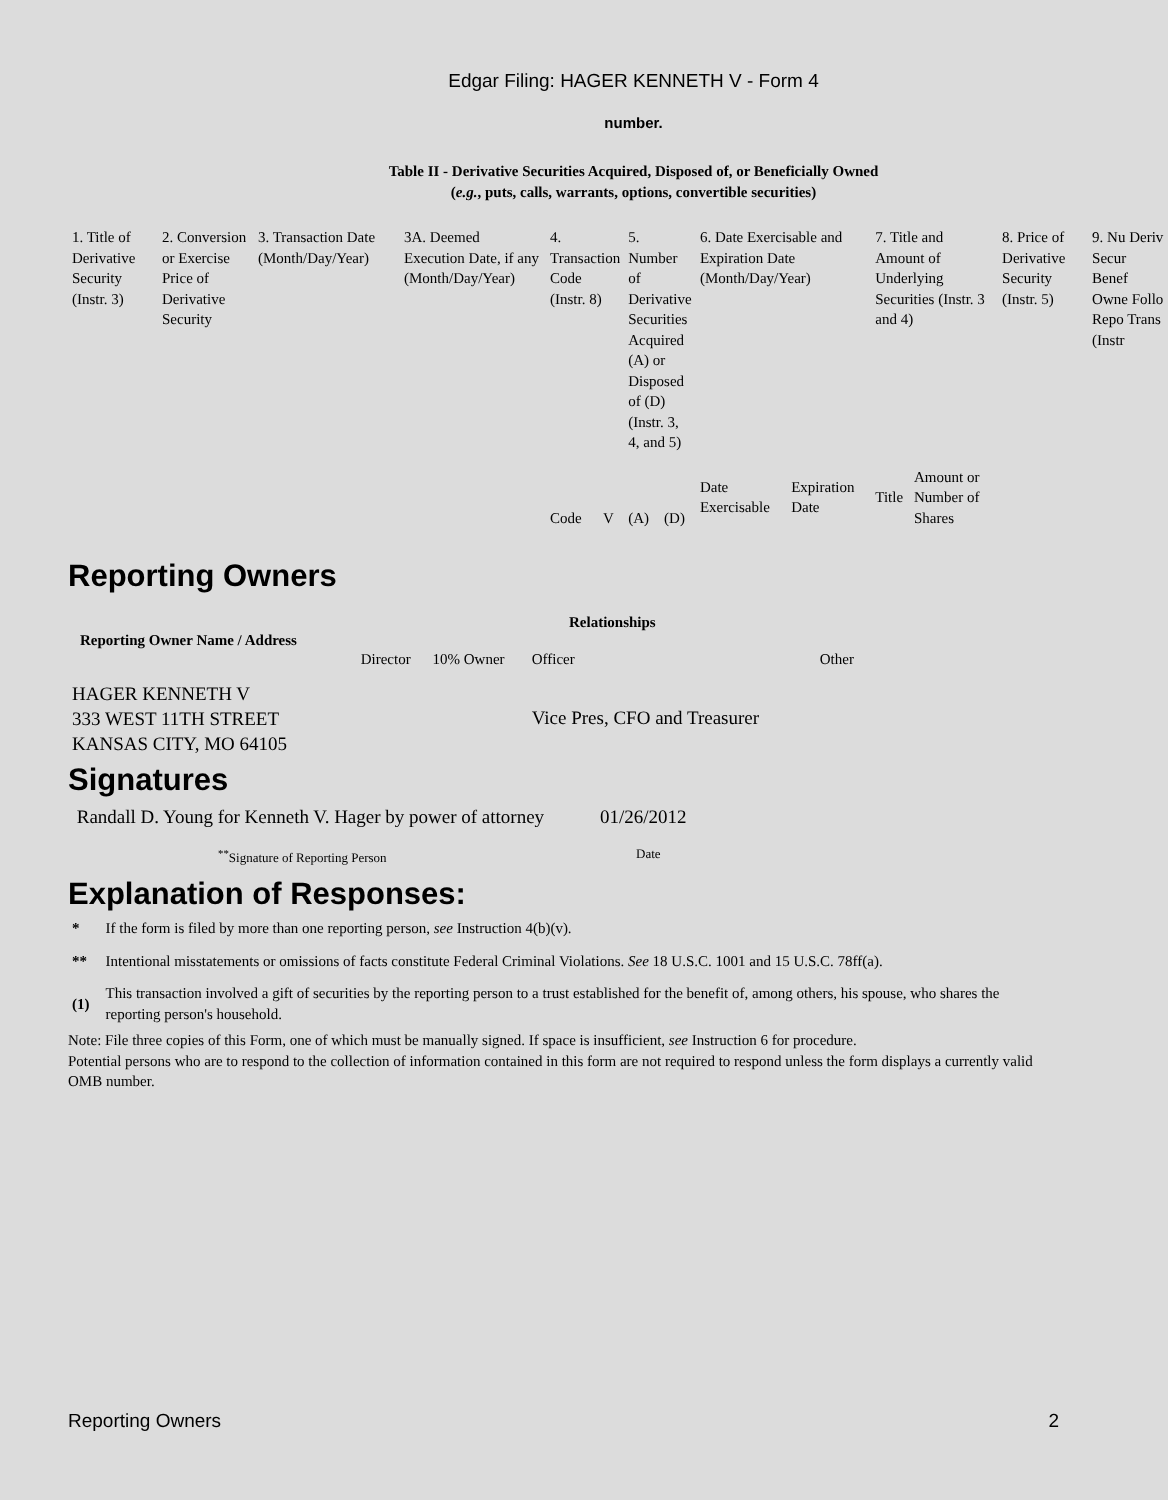Edgar Filing: HAGER KENNETH V - Form 4
number.
Table II - Derivative Securities Acquired, Disposed of, or Beneficially Owned
(e.g., puts, calls, warrants, options, convertible securities)
| 1. Title of Derivative Security (Instr. 3) | 2. Conversion or Exercise Price of Derivative Security | 3. Transaction Date (Month/Day/Year) | 3A. Deemed Execution Date, if any (Month/Day/Year) | 4. Transaction Code (Instr. 8) | | 5. Number of Derivative Securities Acquired (A) or Disposed of (D) (Instr. 3, 4, and 5) | | 6. Date Exercisable and Expiration Date (Month/Day/Year) | | 7. Title and Amount of Underlying Securities (Instr. 3 and 4) | | 8. Price of Derivative Security (Instr. 5) | 9. Nu Deriv Secur Benef Owne Follo Repo Trans (Instr |
| --- | --- | --- | --- | --- | --- | --- | --- | --- | --- | --- | --- | --- | --- |
| | | | | Code | V | (A) | (D) | Date Exercisable | Expiration Date | Title | Amount or Number of Shares | | |
Reporting Owners
| Reporting Owner Name / Address | Relationships | | | |
| --- | --- | --- | --- | --- |
| | Director | 10% Owner | Officer | Other |
| HAGER KENNETH V 333 WEST 11TH STREET KANSAS CITY, MO 64105 | | | Vice Pres, CFO and Treasurer | |
Signatures
| Randall D. Young for Kenneth V. Hager by power of attorney | 01/26/2012 |
| <sup>**</sup> Signature of Reporting Person | Date |
Explanation of Responses:
| * | If the form is filed by more than one reporting person, see Instruction 4(b)(v). |
| ** | Intentional misstatements or omissions of facts constitute Federal Criminal Violations. See 18 U.S.C. 1001 and 15 U.S.C. 78ff(a). |
| (1) | This transaction involved a gift of securities by the reporting person to a trust established for the benefit of, among others, his spouse, who shares the reporting person's household. |
Note: File three copies of this Form, one of which must be manually signed. If space is insufficient, see Instruction 6 for procedure.
Potential persons who are to respond to the collection of information contained in this form are not required to respond unless the form displays a currently valid OMB number.
Reporting Owners 2